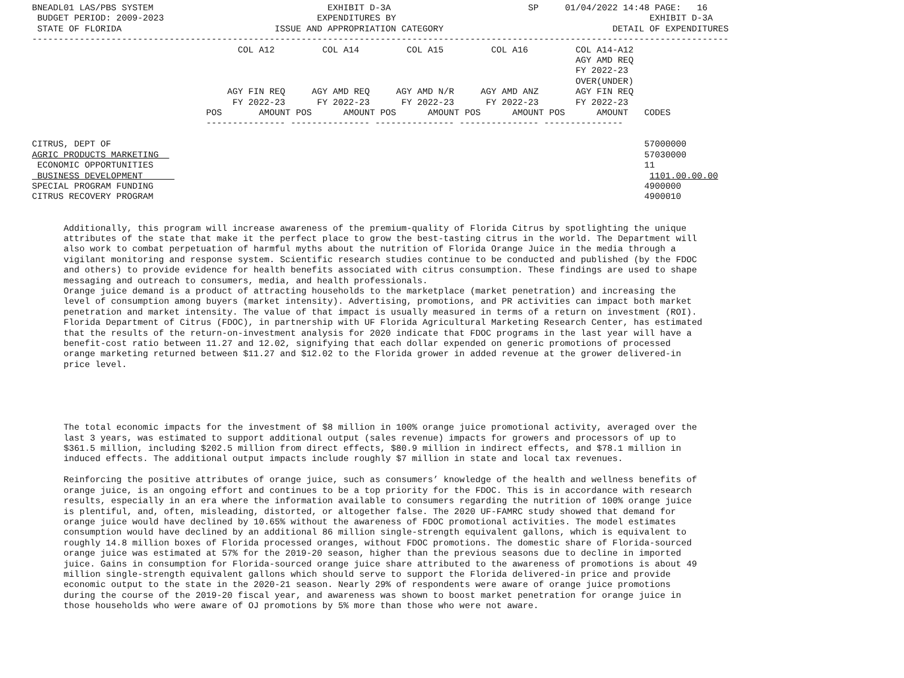BNEADL01 LAS/PBS SYSTEM                                 EXHIBIT D-3A                          SP     01/04/2022 14:48 PAGE:   16
 BUDGET PERIOD: 2009-2023                             EXPENDITURES BY                                                EXHIBIT D-3A
 STATE OF FLORIDA                             ISSUE AND APPROPRIATION CATEGORY                                DETAIL OF EXPENDITURES
------------------------------------------------------------------------------------------------------------------------------------
                                       COL A12         COL A14         COL A15         COL A16         COL A14-A12
                                                                                                       AGY AMD REQ
                                                                                                       FY 2022-23
                                                                                                       OVER(UNDER)
                                     AGY FIN REQ     AGY AMD REQ     AGY AMD N/R     AGY AMD ANZ       AGY FIN REQ
                                      FY 2022-23      FY 2022-23      FY 2022-23      FY 2022-23       FY 2022-23
                                 POS       AMOUNT POS      AMOUNT POS      AMOUNT POS      AMOUNT POS      AMOUNT   CODES
                                 --------------- --------------- --------------- --------------- ---------------

CITRUS, DEPT OF                                                                                                     57000000
AGRIC PRODUCTS MARKETING                                                                                            57030000
 ECONOMIC OPPORTUNITIES                                                                                             11
 BUSINESS DEVELOPMENT                                                                                                1101.00.00.00
SPECIAL PROGRAM FUNDING                                                                                             4900000
CITRUS RECOVERY PROGRAM                                                                                             4900010


      Additionally, this program will increase awareness of the premium-quality of Florida Citrus by spotlighting the unique
      attributes of the state that make it the perfect place to grow the best-tasting citrus in the world. The Department will
      also work to combat perpetuation of harmful myths about the nutrition of Florida Orange Juice in the media through a
      vigilant monitoring and response system. Scientific research studies continue to be conducted and published (by the FDOC
      and others) to provide evidence for health benefits associated with citrus consumption. These findings are used to shape
      messaging and outreach to consumers, media, and health professionals.
      Orange juice demand is a product of attracting households to the marketplace (market penetration) and increasing the
      level of consumption among buyers (market intensity). Advertising, promotions, and PR activities can impact both market
      penetration and market intensity. The value of that impact is usually measured in terms of a return on investment (ROI).
      Florida Department of Citrus (FDOC), in partnership with UF Florida Agricultural Marketing Research Center, has estimated
      that the results of the return-on-investment analysis for 2020 indicate that FDOC programs in the last year will have a
      benefit-cost ratio between 11.27 and 12.02, signifying that each dollar expended on generic promotions of processed
      orange marketing returned between $11.27 and $12.02 to the Florida grower in added revenue at the grower delivered-in
      price level.





      The total economic impacts for the investment of $8 million in 100% orange juice promotional activity, averaged over the
      last 3 years, was estimated to support additional output (sales revenue) impacts for growers and processors of up to
      $361.5 million, including $202.5 million from direct effects, $80.9 million in indirect effects, and $78.1 million in
      induced effects. The additional output impacts include roughly $7 million in state and local tax revenues.

      Reinforcing the positive attributes of orange juice, such as consumers’ knowledge of the health and wellness benefits of
      orange juice, is an ongoing effort and continues to be a top priority for the FDOC. This is in accordance with research
      results, especially in an era where the information available to consumers regarding the nutrition of 100% orange juice
      is plentiful, and, often, misleading, distorted, or altogether false. The 2020 UF-FAMRC study showed that demand for
      orange juice would have declined by 10.65% without the awareness of FDOC promotional activities. The model estimates
      consumption would have declined by an additional 86 million single-strength equivalent gallons, which is equivalent to
      roughly 14.8 million boxes of Florida processed oranges, without FDOC promotions. The domestic share of Florida-sourced
      orange juice was estimated at 57% for the 2019-20 season, higher than the previous seasons due to decline in imported
      juice. Gains in consumption for Florida-sourced orange juice share attributed to the awareness of promotions is about 49
      million single-strength equivalent gallons which should serve to support the Florida delivered-in price and provide
      economic output to the state in the 2020-21 season. Nearly 29% of respondents were aware of orange juice promotions
      during the course of the 2019-20 fiscal year, and awareness was shown to boost market penetration for orange juice in
      those households who were aware of OJ promotions by 5% more than those who were not aware.